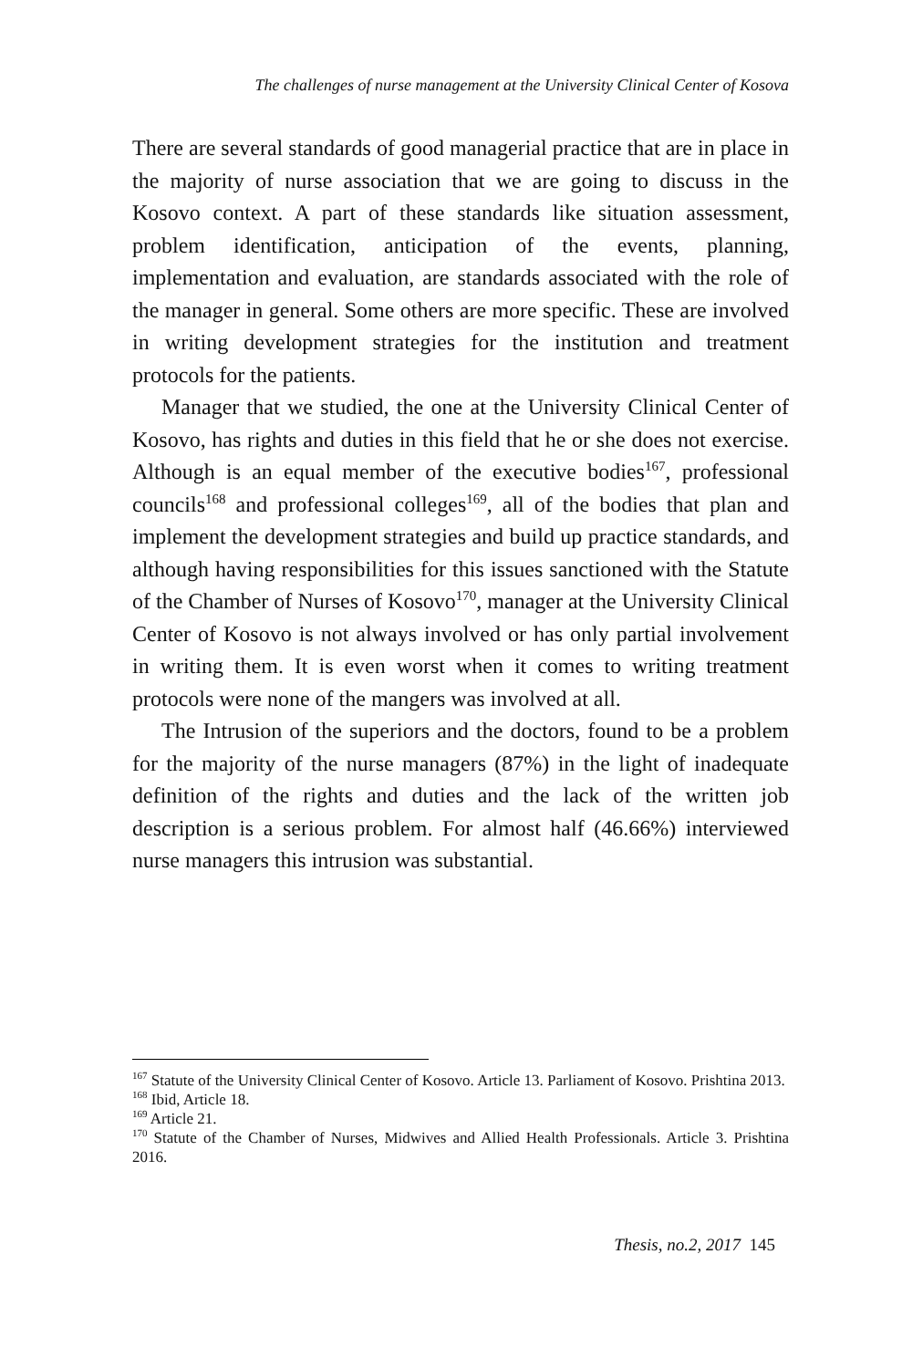The challenges of nurse management at the University Clinical Center of Kosova
There are several standards of good managerial practice that are in place in the majority of nurse association that we are going to discuss in the Kosovo context. A part of these standards like situation assessment, problem identification, anticipation of the events, planning, implementation and evaluation, are standards associated with the role of the manager in general. Some others are more specific. These are involved in writing development strategies for the institution and treatment protocols for the patients.
Manager that we studied, the one at the University Clinical Center of Kosovo, has rights and duties in this field that he or she does not exercise. Although is an equal member of the executive bodies<sup>167</sup>, professional councils<sup>168</sup> and professional colleges<sup>169</sup>, all of the bodies that plan and implement the development strategies and build up practice standards, and although having responsibilities for this issues sanctioned with the Statute of the Chamber of Nurses of Kosovo<sup>170</sup>, manager at the University Clinical Center of Kosovo is not always involved or has only partial involvement in writing them. It is even worst when it comes to writing treatment protocols were none of the mangers was involved at all.
The Intrusion of the superiors and the doctors, found to be a problem for the majority of the nurse managers (87%) in the light of inadequate definition of the rights and duties and the lack of the written job description is a serious problem. For almost half (46.66%) interviewed nurse managers this intrusion was substantial.
<sup>167</sup> Statute of the University Clinical Center of Kosovo. Article 13. Parliament of Kosovo. Prishtina 2013.
<sup>168</sup> Ibid, Article 18.
<sup>169</sup> Article 21.
<sup>170</sup> Statute of the Chamber of Nurses, Midwives and Allied Health Professionals. Article 3. Prishtina 2016.
Thesis, no.2, 2017 145